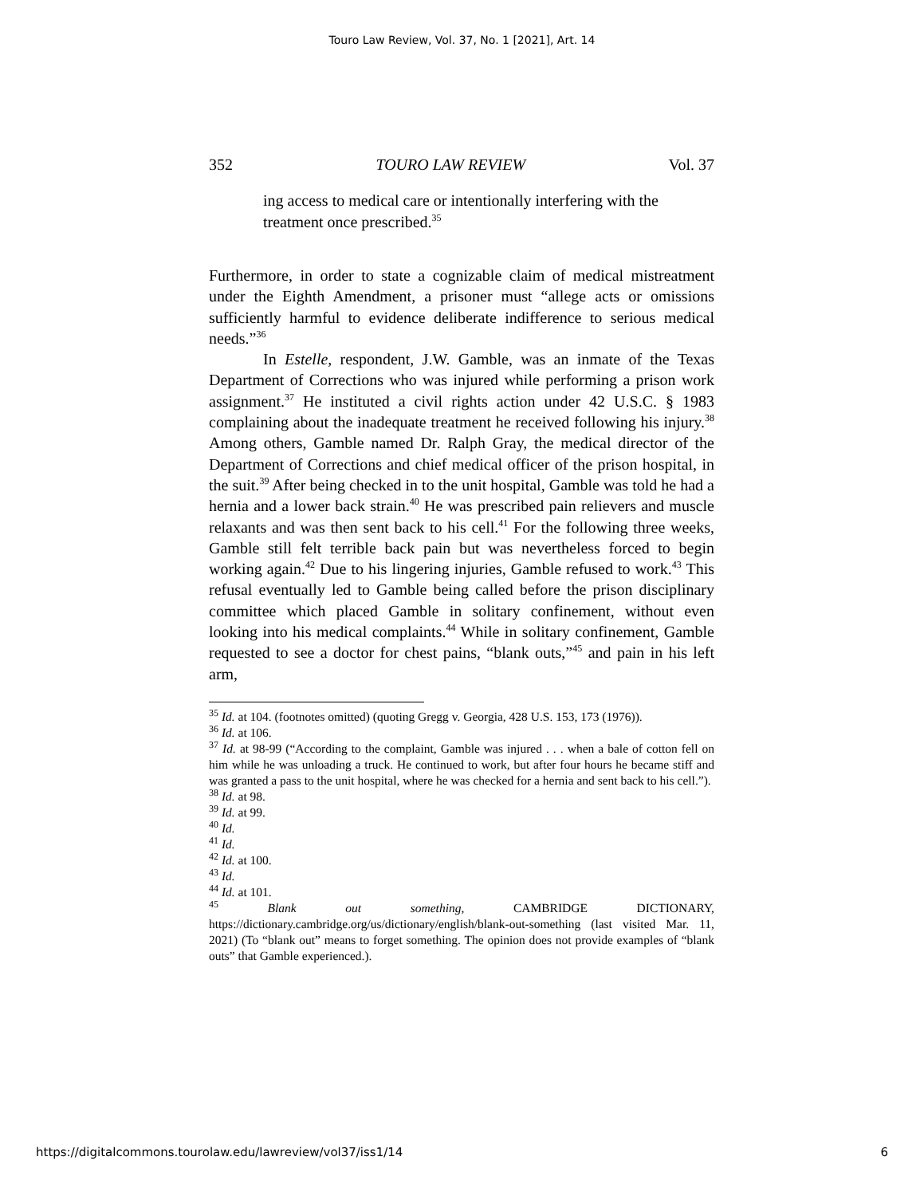Touro Law Review, Vol. 37, No. 1 [2021], Art. 14
352 TOURO LAW REVIEW Vol. 37
ing access to medical care or intentionally interfering with the treatment once prescribed.<sup>35</sup>
Furthermore, in order to state a cognizable claim of medical mistreatment under the Eighth Amendment, a prisoner must “allege acts or omissions sufficiently harmful to evidence deliberate indifference to serious medical needs.”<sup>36</sup>
In Estelle, respondent, J.W. Gamble, was an inmate of the Texas Department of Corrections who was injured while performing a prison work assignment.<sup>37</sup> He instituted a civil rights action under 42 U.S.C. § 1983 complaining about the inadequate treatment he received following his injury.<sup>38</sup> Among others, Gamble named Dr. Ralph Gray, the medical director of the Department of Corrections and chief medical officer of the prison hospital, in the suit.<sup>39</sup> After being checked in to the unit hospital, Gamble was told he had a hernia and a lower back strain.<sup>40</sup> He was prescribed pain relievers and muscle relaxants and was then sent back to his cell.<sup>41</sup> For the following three weeks, Gamble still felt terrible back pain but was nevertheless forced to begin working again.<sup>42</sup> Due to his lingering injuries, Gamble refused to work.<sup>43</sup> This refusal eventually led to Gamble being called before the prison disciplinary committee which placed Gamble in solitary confinement, without even looking into his medical complaints.<sup>44</sup> While in solitary confinement, Gamble requested to see a doctor for chest pains, “blank outs,”<sup>45</sup> and pain in his left arm,
<sup>35</sup> Id. at 104. (footnotes omitted) (quoting Gregg v. Georgia, 428 U.S. 153, 173 (1976)).
<sup>36</sup> Id. at 106.
<sup>37</sup> Id. at 98-99 (“According to the complaint, Gamble was injured . . . when a bale of cotton fell on him while he was unloading a truck. He continued to work, but after four hours he became stiff and was granted a pass to the unit hospital, where he was checked for a hernia and sent back to his cell.”).
<sup>38</sup> Id. at 98.
<sup>39</sup> Id. at 99.
<sup>40</sup> Id.
<sup>41</sup> Id.
<sup>42</sup> Id. at 100.
<sup>43</sup> Id.
<sup>44</sup> Id. at 101.
<sup>45</sup> Blank out something, CAMBRIDGE DICTIONARY, https://dictionary.cambridge.org/us/dictionary/english/blank-out-something (last visited Mar. 11, 2021) (To “blank out” means to forget something. The opinion does not provide examples of “blank outs” that Gamble experienced.).
https://digitalcommons.tourolaw.edu/lawreview/vol37/iss1/14 6